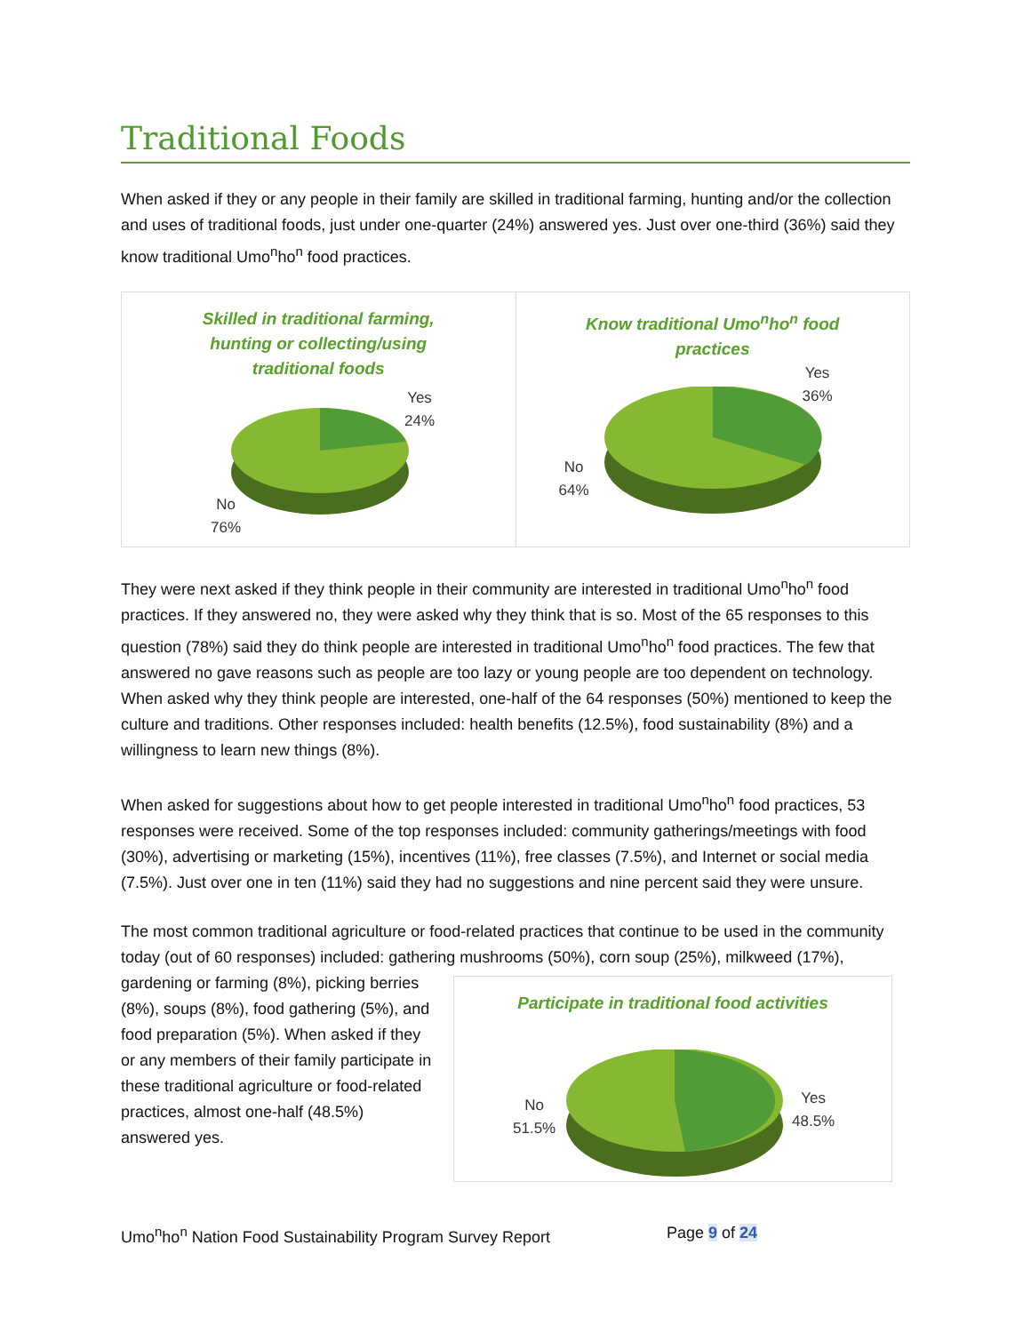Traditional Foods
When asked if they or any people in their family are skilled in traditional farming, hunting and/or the collection and uses of traditional foods, just under one-quarter (24%) answered yes. Just over one-third (36%) said they know traditional Umo<sup>n</sup>ho<sup>n</sup> food practices.
Skilled in traditional farming,
hunting or collecting/using
traditional foods
Yes
24%
No
76%
Know traditional Umo<sup>n</sup>ho<sup>n</sup> food
practices
Yes
36%
No
64%
They were next asked if they think people in their community are interested in traditional Umo<sup>n</sup>ho<sup>n</sup> food practices. If they answered no, they were asked why they think that is so. Most of the 65 responses to this question (78%) said they do think people are interested in traditional Umo<sup>n</sup>ho<sup>n</sup> food practices. The few that answered no gave reasons such as people are too lazy or young people are too dependent on technology. When asked why they think people are interested, one-half of the 64 responses (50%) mentioned to keep the culture and traditions. Other responses included: health benefits (12.5%), food sustainability (8%) and a willingness to learn new things (8%).
When asked for suggestions about how to get people interested in traditional Umo<sup>n</sup>ho<sup>n</sup> food practices, 53 responses were received. Some of the top responses included: community gatherings/meetings with food (30%), advertising or marketing (15%), incentives (11%), free classes (7.5%), and Internet or social media (7.5%). Just over one in ten (11%) said they had no suggestions and nine percent said they were unsure.
The most common traditional agriculture or food-related practices that continue to be used in the community today (out of 60 responses) included: gathering mushrooms (50%), corn soup (25%), Participate in traditional food activities
Yes
48.5%
No
51.5% milkweed (17%), gardening or farming (8%), picking berries (8%), soups (8%), food gathering (5%), and food preparation (5%). When asked if they or any members of their family participate in these traditional agriculture or food-related practices, almost one-half (48.5%) answered yes.
Umo<sup>n</sup>ho<sup>n</sup> Nation Food Sustainability Program Survey Report Page 9 of 24